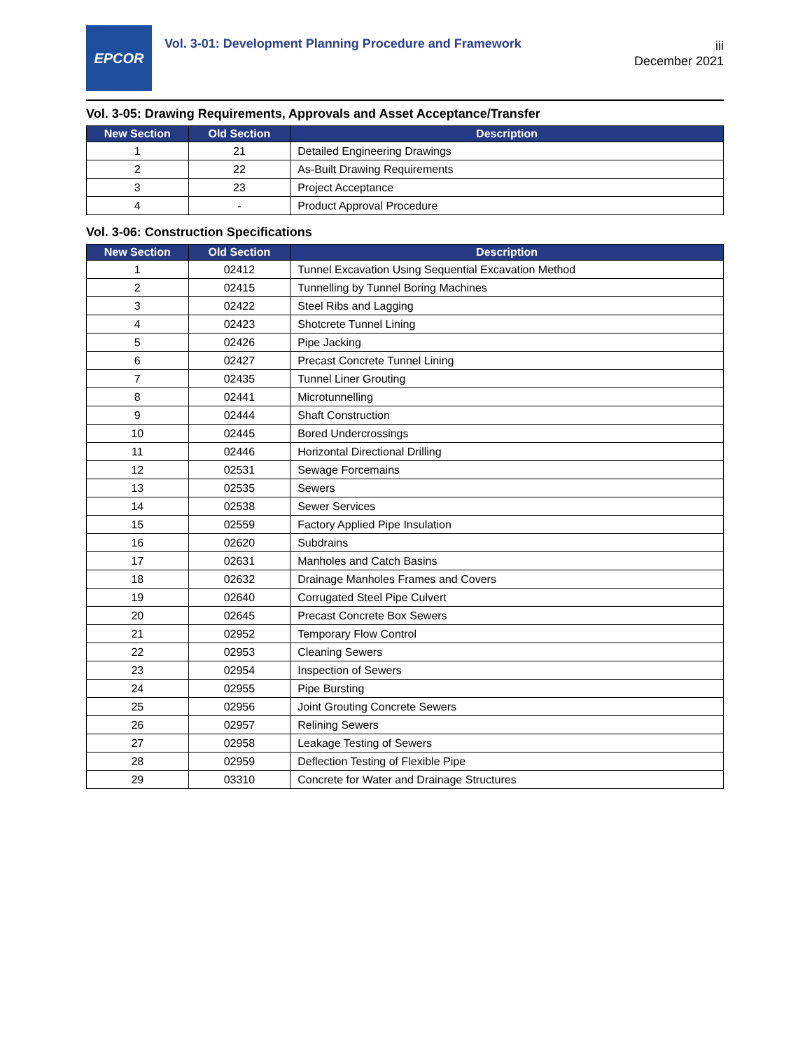EPCOR
Vol. 3-01: Development Planning Procedure and Framework
iii
December 2021
Vol. 3-05: Drawing Requirements, Approvals and Asset Acceptance/Transfer
| New Section | Old Section | Description |
| --- | --- | --- |
| 1 | 21 | Detailed Engineering Drawings |
| 2 | 22 | As-Built Drawing Requirements |
| 3 | 23 | Project Acceptance |
| 4 | - | Product Approval Procedure |
Vol. 3-06: Construction Specifications
| New Section | Old Section | Description |
| --- | --- | --- |
| 1 | 02412 | Tunnel Excavation Using Sequential Excavation Method |
| 2 | 02415 | Tunnelling by Tunnel Boring Machines |
| 3 | 02422 | Steel Ribs and Lagging |
| 4 | 02423 | Shotcrete Tunnel Lining |
| 5 | 02426 | Pipe Jacking |
| 6 | 02427 | Precast Concrete Tunnel Lining |
| 7 | 02435 | Tunnel Liner Grouting |
| 8 | 02441 | Microtunnelling |
| 9 | 02444 | Shaft Construction |
| 10 | 02445 | Bored Undercrossings |
| 11 | 02446 | Horizontal Directional Drilling |
| 12 | 02531 | Sewage Forcemains |
| 13 | 02535 | Sewers |
| 14 | 02538 | Sewer Services |
| 15 | 02559 | Factory Applied Pipe Insulation |
| 16 | 02620 | Subdrains |
| 17 | 02631 | Manholes and Catch Basins |
| 18 | 02632 | Drainage Manholes Frames and Covers |
| 19 | 02640 | Corrugated Steel Pipe Culvert |
| 20 | 02645 | Precast Concrete Box Sewers |
| 21 | 02952 | Temporary Flow Control |
| 22 | 02953 | Cleaning Sewers |
| 23 | 02954 | Inspection of Sewers |
| 24 | 02955 | Pipe Bursting |
| 25 | 02956 | Joint Grouting Concrete Sewers |
| 26 | 02957 | Relining Sewers |
| 27 | 02958 | Leakage Testing of Sewers |
| 28 | 02959 | Deflection Testing of Flexible Pipe |
| 29 | 03310 | Concrete for Water and Drainage Structures |